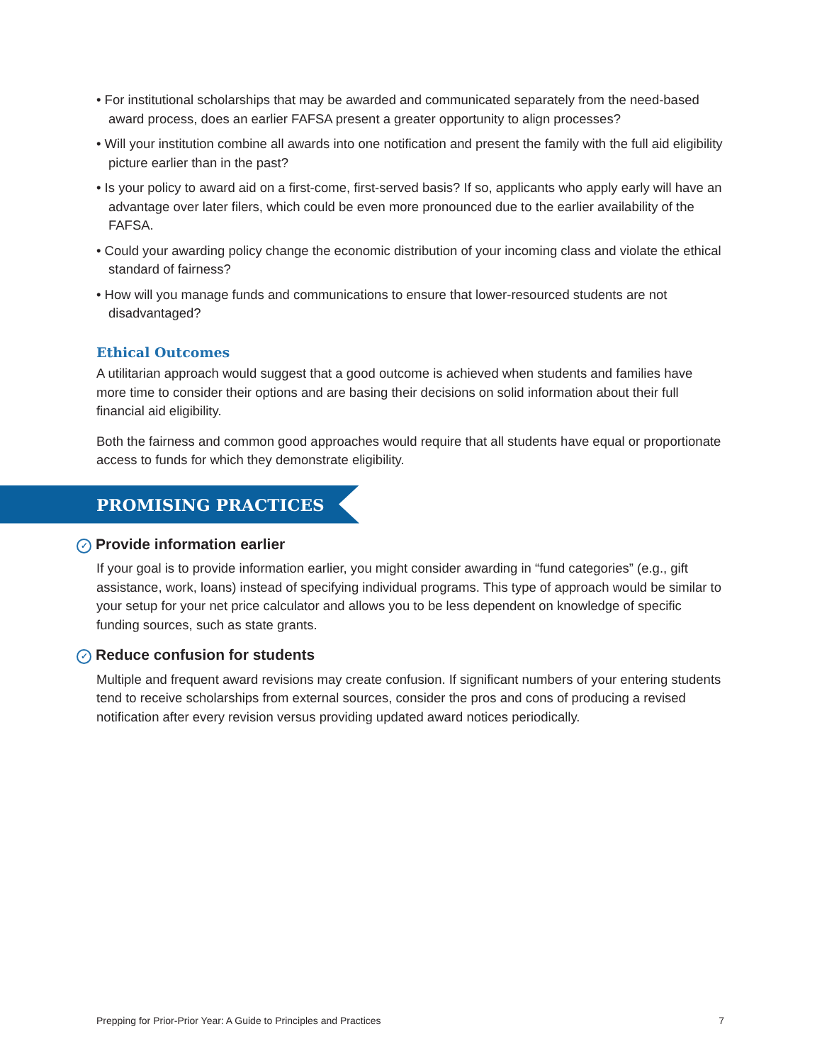• For institutional scholarships that may be awarded and communicated separately from the need-based award process, does an earlier FAFSA present a greater opportunity to align processes?
• Will your institution combine all awards into one notification and present the family with the full aid eligibility picture earlier than in the past?
• Is your policy to award aid on a first-come, first-served basis? If so, applicants who apply early will have an advantage over later filers, which could be even more pronounced due to the earlier availability of the FAFSA.
• Could your awarding policy change the economic distribution of your incoming class and violate the ethical standard of fairness?
• How will you manage funds and communications to ensure that lower-resourced students are not disadvantaged?
Ethical Outcomes
A utilitarian approach would suggest that a good outcome is achieved when students and families have more time to consider their options and are basing their decisions on solid information about their full financial aid eligibility.
Both the fairness and common good approaches would require that all students have equal or proportionate access to funds for which they demonstrate eligibility.
PROMISING PRACTICES
✓ Provide information earlier
If your goal is to provide information earlier, you might consider awarding in “fund categories” (e.g., gift assistance, work, loans) instead of specifying individual programs. This type of approach would be similar to your setup for your net price calculator and allows you to be less dependent on knowledge of specific funding sources, such as state grants.
✓ Reduce confusion for students
Multiple and frequent award revisions may create confusion. If significant numbers of your entering students tend to receive scholarships from external sources, consider the pros and cons of producing a revised notification after every revision versus providing updated award notices periodically.
Prepping for Prior-Prior Year: A Guide to Principles and Practices 7